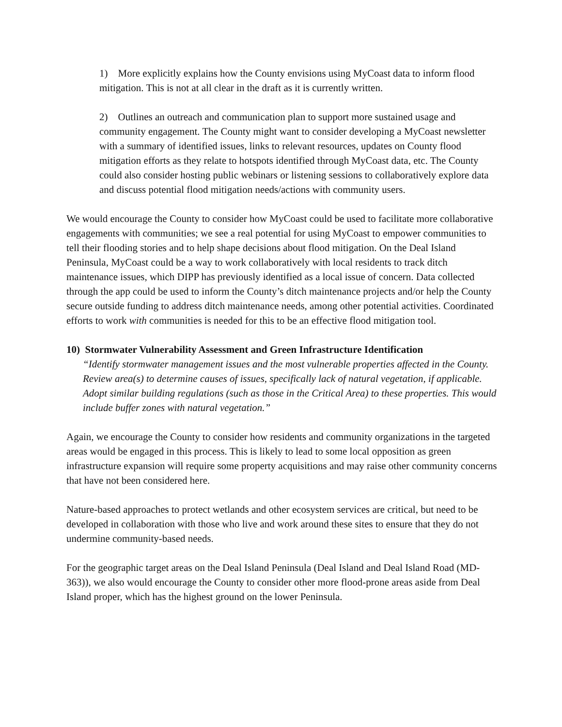1) More explicitly explains how the County envisions using MyCoast data to inform flood mitigation. This is not at all clear in the draft as it is currently written.
2) Outlines an outreach and communication plan to support more sustained usage and community engagement. The County might want to consider developing a MyCoast newsletter with a summary of identified issues, links to relevant resources, updates on County flood mitigation efforts as they relate to hotspots identified through MyCoast data, etc. The County could also consider hosting public webinars or listening sessions to collaboratively explore data and discuss potential flood mitigation needs/actions with community users.
We would encourage the County to consider how MyCoast could be used to facilitate more collaborative engagements with communities; we see a real potential for using MyCoast to empower communities to tell their flooding stories and to help shape decisions about flood mitigation. On the Deal Island Peninsula, MyCoast could be a way to work collaboratively with local residents to track ditch maintenance issues, which DIPP has previously identified as a local issue of concern. Data collected through the app could be used to inform the County’s ditch maintenance projects and/or help the County secure outside funding to address ditch maintenance needs, among other potential activities. Coordinated efforts to work with communities is needed for this to be an effective flood mitigation tool.
10) Stormwater Vulnerability Assessment and Green Infrastructure Identification
“Identify stormwater management issues and the most vulnerable properties affected in the County. Review area(s) to determine causes of issues, specifically lack of natural vegetation, if applicable. Adopt similar building regulations (such as those in the Critical Area) to these properties. This would include buffer zones with natural vegetation.”
Again, we encourage the County to consider how residents and community organizations in the targeted areas would be engaged in this process. This is likely to lead to some local opposition as green infrastructure expansion will require some property acquisitions and may raise other community concerns that have not been considered here.
Nature-based approaches to protect wetlands and other ecosystem services are critical, but need to be developed in collaboration with those who live and work around these sites to ensure that they do not undermine community-based needs.
For the geographic target areas on the Deal Island Peninsula (Deal Island and Deal Island Road (MD-363)), we also would encourage the County to consider other more flood-prone areas aside from Deal Island proper, which has the highest ground on the lower Peninsula.